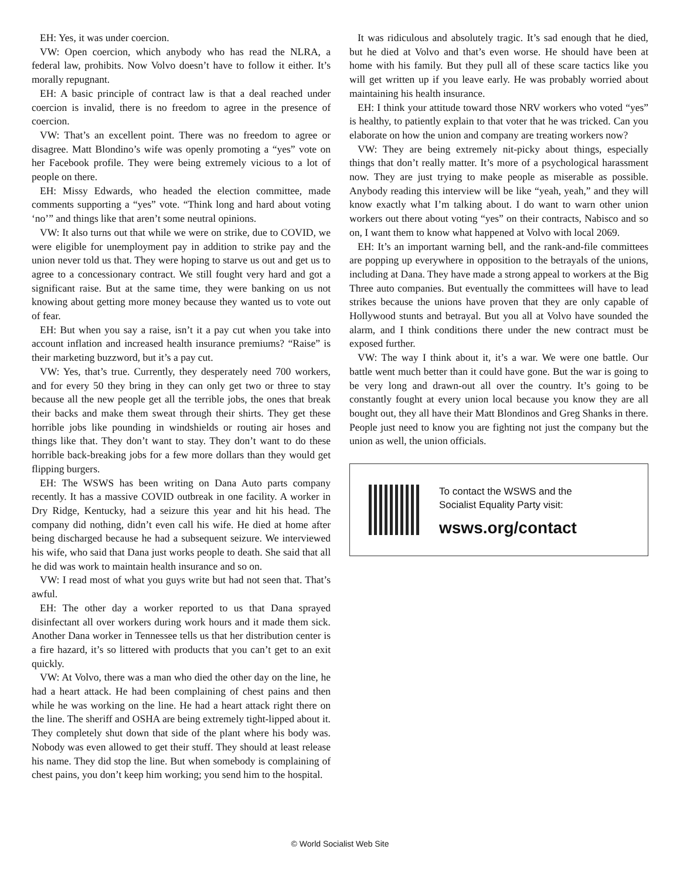EH: Yes, it was under coercion.
VW: Open coercion, which anybody who has read the NLRA, a federal law, prohibits. Now Volvo doesn’t have to follow it either. It’s morally repugnant.
EH: A basic principle of contract law is that a deal reached under coercion is invalid, there is no freedom to agree in the presence of coercion.
VW: That’s an excellent point. There was no freedom to agree or disagree. Matt Blondino’s wife was openly promoting a “yes” vote on her Facebook profile. They were being extremely vicious to a lot of people on there.
EH: Missy Edwards, who headed the election committee, made comments supporting a “yes” vote. “Think long and hard about voting ‘no’” and things like that aren’t some neutral opinions.
VW: It also turns out that while we were on strike, due to COVID, we were eligible for unemployment pay in addition to strike pay and the union never told us that. They were hoping to starve us out and get us to agree to a concessionary contract. We still fought very hard and got a significant raise. But at the same time, they were banking on us not knowing about getting more money because they wanted us to vote out of fear.
EH: But when you say a raise, isn’t it a pay cut when you take into account inflation and increased health insurance premiums? “Raise” is their marketing buzzword, but it’s a pay cut.
VW: Yes, that’s true. Currently, they desperately need 700 workers, and for every 50 they bring in they can only get two or three to stay because all the new people get all the terrible jobs, the ones that break their backs and make them sweat through their shirts. They get these horrible jobs like pounding in windshields or routing air hoses and things like that. They don’t want to stay. They don’t want to do these horrible back-breaking jobs for a few more dollars than they would get flipping burgers.
EH: The WSWS has been writing on Dana Auto parts company recently. It has a massive COVID outbreak in one facility. A worker in Dry Ridge, Kentucky, had a seizure this year and hit his head. The company did nothing, didn’t even call his wife. He died at home after being discharged because he had a subsequent seizure. We interviewed his wife, who said that Dana just works people to death. She said that all he did was work to maintain health insurance and so on.
VW: I read most of what you guys write but had not seen that. That’s awful.
EH: The other day a worker reported to us that Dana sprayed disinfectant all over workers during work hours and it made them sick. Another Dana worker in Tennessee tells us that her distribution center is a fire hazard, it’s so littered with products that you can’t get to an exit quickly.
VW: At Volvo, there was a man who died the other day on the line, he had a heart attack. He had been complaining of chest pains and then while he was working on the line. He had a heart attack right there on the line. The sheriff and OSHA are being extremely tight-lipped about it. They completely shut down that side of the plant where his body was. Nobody was even allowed to get their stuff. They should at least release his name. They did stop the line. But when somebody is complaining of chest pains, you don’t keep him working; you send him to the hospital.
It was ridiculous and absolutely tragic. It’s sad enough that he died, but he died at Volvo and that’s even worse. He should have been at home with his family. But they pull all of these scare tactics like you will get written up if you leave early. He was probably worried about maintaining his health insurance.
EH: I think your attitude toward those NRV workers who voted “yes” is healthy, to patiently explain to that voter that he was tricked. Can you elaborate on how the union and company are treating workers now?
VW: They are being extremely nit-picky about things, especially things that don’t really matter. It’s more of a psychological harassment now. They are just trying to make people as miserable as possible. Anybody reading this interview will be like “yeah, yeah,” and they will know exactly what I’m talking about. I do want to warn other union workers out there about voting “yes” on their contracts, Nabisco and so on, I want them to know what happened at Volvo with local 2069.
EH: It’s an important warning bell, and the rank-and-file committees are popping up everywhere in opposition to the betrayals of the unions, including at Dana. They have made a strong appeal to workers at the Big Three auto companies. But eventually the committees will have to lead strikes because the unions have proven that they are only capable of Hollywood stunts and betrayal. But you all at Volvo have sounded the alarm, and I think conditions there under the new contract must be exposed further.
VW: The way I think about it, it’s a war. We were one battle. Our battle went much better than it could have gone. But the war is going to be very long and drawn-out all over the country. It’s going to be constantly fought at every union local because you know they are all bought out, they all have their Matt Blondinos and Greg Shanks in there. People just need to know you are fighting not just the company but the union as well, the union officials.
To contact the WSWS and the
Socialist Equality Party visit:
wsws.org/contact
© World Socialist Web Site